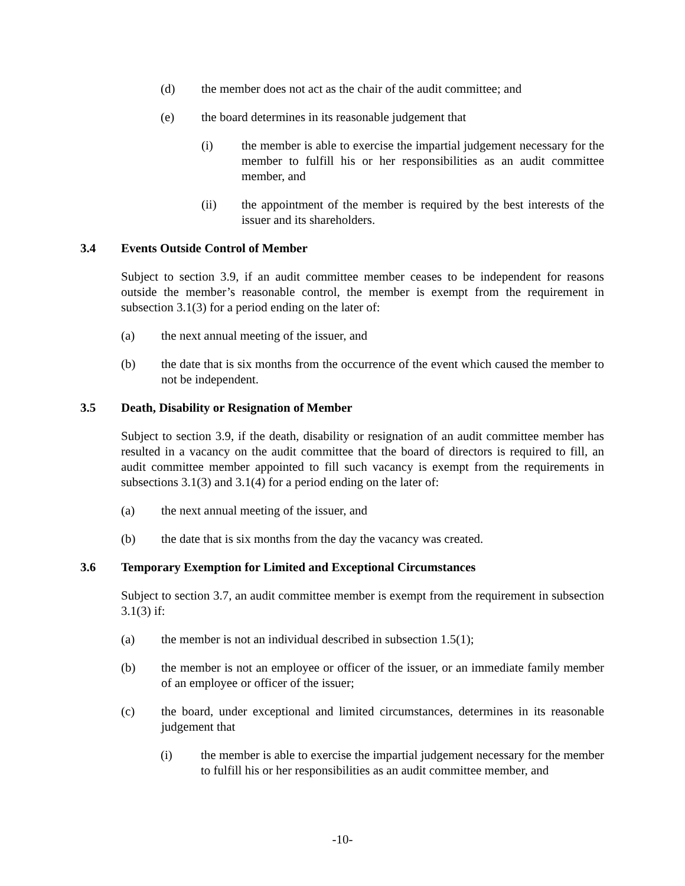(d) the member does not act as the chair of the audit committee; and
(e) the board determines in its reasonable judgement that
(i) the member is able to exercise the impartial judgement necessary for the member to fulfill his or her responsibilities as an audit committee member, and
(ii) the appointment of the member is required by the best interests of the issuer and its shareholders.
3.4 Events Outside Control of Member
Subject to section 3.9, if an audit committee member ceases to be independent for reasons outside the member’s reasonable control, the member is exempt from the requirement in subsection 3.1(3) for a period ending on the later of:
(a) the next annual meeting of the issuer, and
(b) the date that is six months from the occurrence of the event which caused the member to not be independent.
3.5 Death, Disability or Resignation of Member
Subject to section 3.9, if the death, disability or resignation of an audit committee member has resulted in a vacancy on the audit committee that the board of directors is required to fill, an audit committee member appointed to fill such vacancy is exempt from the requirements in subsections 3.1(3) and 3.1(4) for a period ending on the later of:
(a) the next annual meeting of the issuer, and
(b) the date that is six months from the day the vacancy was created.
3.6 Temporary Exemption for Limited and Exceptional Circumstances
Subject to section 3.7, an audit committee member is exempt from the requirement in subsection 3.1(3) if:
(a) the member is not an individual described in subsection 1.5(1);
(b) the member is not an employee or officer of the issuer, or an immediate family member of an employee or officer of the issuer;
(c) the board, under exceptional and limited circumstances, determines in its reasonable judgement that
(i) the member is able to exercise the impartial judgement necessary for the member to fulfill his or her responsibilities as an audit committee member, and
-10-